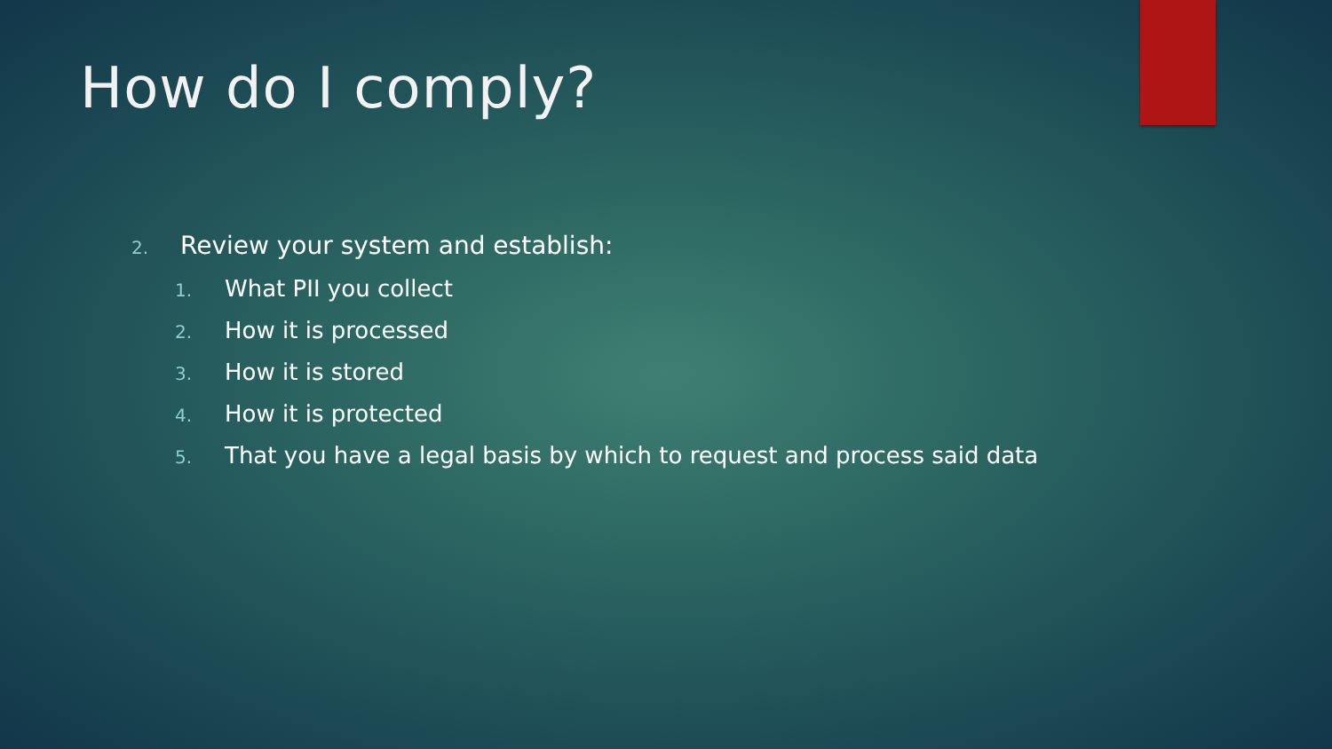How do I comply?
2. Review your system and establish:
1. What PII you collect
2. How it is processed
3. How it is stored
4. How it is protected
5. That you have a legal basis by which to request and process said data